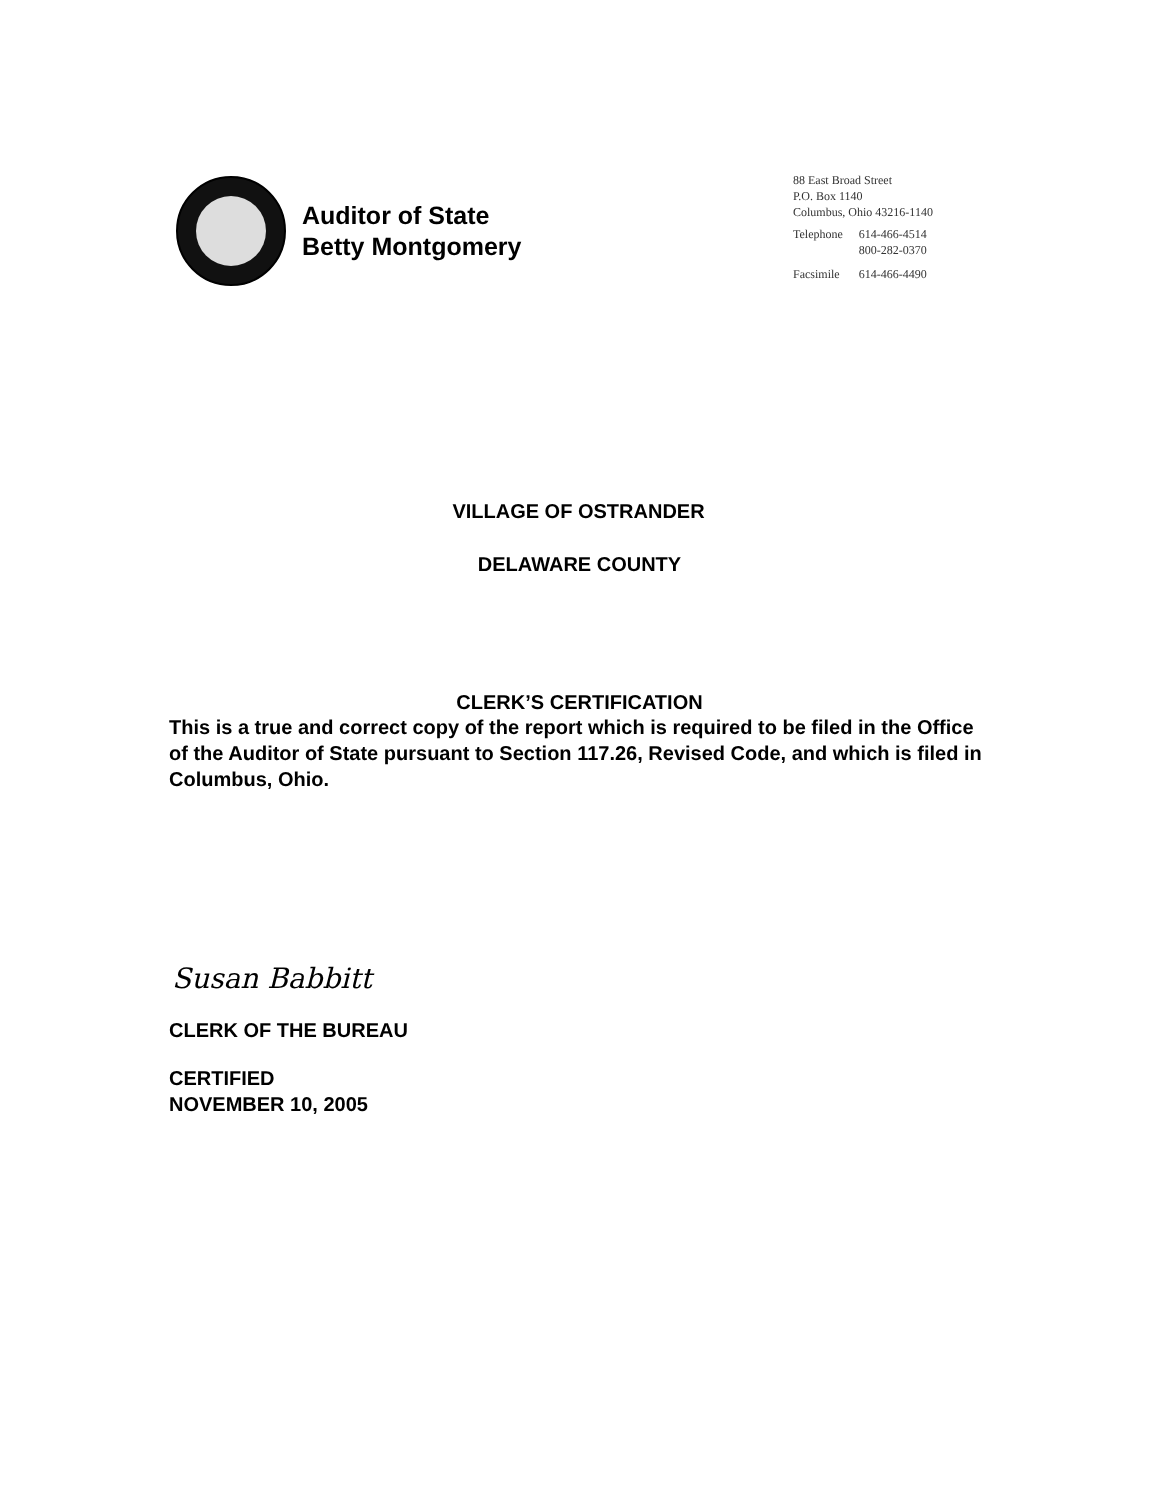Auditor of State
Betty Montgomery
88 East Broad Street
P.O. Box 1140
Columbus, Ohio 43216-1140
| Telephone | 614-466-4514 800-282-0370 |
| Facsimile | 614-466-4490 |
VILLAGE OF OSTRANDER
DELAWARE COUNTY
CLERK’S CERTIFICATION
This is a true and correct copy of the report which is required to be filed in the Office of the Auditor of State pursuant to Section 117.26, Revised Code, and which is filed in Columbus, Ohio.
Susan Babbitt
CLERK OF THE BUREAU
CERTIFIED
NOVEMBER 10, 2005